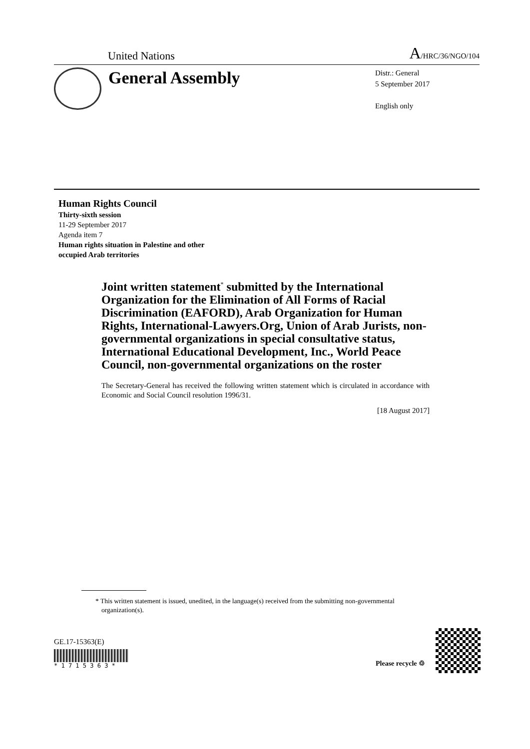United Nations A/HRC/36/NGO/104
General Assembly
Distr.: General
5 September 2017
English only
Human Rights Council
Thirty-sixth session
11-29 September 2017
Agenda item 7
Human rights situation in Palestine and other
occupied Arab territories
Joint written statement<sup>*</sup> submitted by the International Organization for the Elimination of All Forms of Racial Discrimination (EAFORD), Arab Organization for Human Rights, International-Lawyers.Org, Union of Arab Jurists, non-governmental organizations in special consultative status, International Educational Development, Inc., World Peace Council, non-governmental organizations on the roster
The Secretary-General has received the following written statement which is circulated in accordance with Economic and Social Council resolution 1996/31.
[18 August 2017]
* This written statement is issued, unedited, in the language(s) received from the submitting non-governmental organization(s).
GE.17-15363(E)
* 1 7 1 5 3 6 3 *
Please recycle ♲